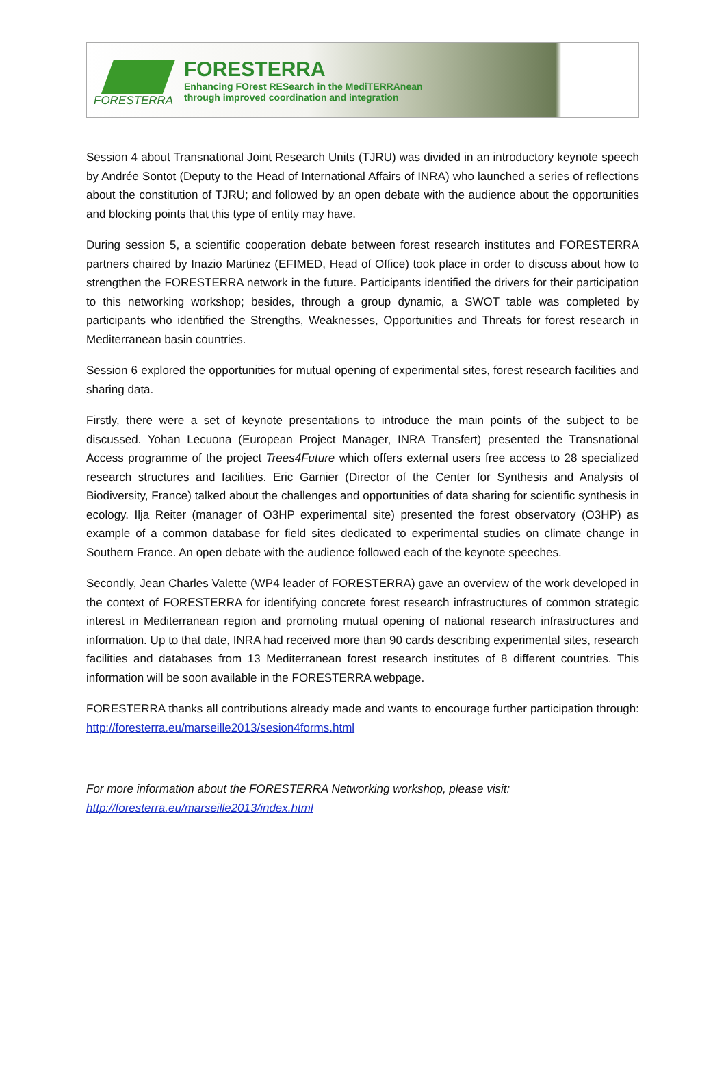FORESTERRA
FORESTERRA
Enhancing FOrest RESearch in the MediTERRAnean
through improved coordination and integration
Session 4 about Transnational Joint Research Units (TJRU) was divided in an introductory keynote speech by Andrée Sontot (Deputy to the Head of International Affairs of INRA) who launched a series of reflections about the constitution of TJRU; and followed by an open debate with the audience about the opportunities and blocking points that this type of entity may have.
During session 5, a scientific cooperation debate between forest research institutes and FORESTERRA partners chaired by Inazio Martinez (EFIMED, Head of Office) took place in order to discuss about how to strengthen the FORESTERRA network in the future. Participants identified the drivers for their participation to this networking workshop; besides, through a group dynamic, a SWOT table was completed by participants who identified the Strengths, Weaknesses, Opportunities and Threats for forest research in Mediterranean basin countries.
Session 6 explored the opportunities for mutual opening of experimental sites, forest research facilities and sharing data.
Firstly, there were a set of keynote presentations to introduce the main points of the subject to be discussed. Yohan Lecuona (European Project Manager, INRA Transfert) presented the Transnational Access programme of the project Trees4Future which offers external users free access to 28 specialized research structures and facilities. Eric Garnier (Director of the Center for Synthesis and Analysis of Biodiversity, France) talked about the challenges and opportunities of data sharing for scientific synthesis in ecology. Ilja Reiter (manager of O3HP experimental site) presented the forest observatory (O3HP) as example of a common database for field sites dedicated to experimental studies on climate change in Southern France. An open debate with the audience followed each of the keynote speeches.
Secondly, Jean Charles Valette (WP4 leader of FORESTERRA) gave an overview of the work developed in the context of FORESTERRA for identifying concrete forest research infrastructures of common strategic interest in Mediterranean region and promoting mutual opening of national research infrastructures and information. Up to that date, INRA had received more than 90 cards describing experimental sites, research facilities and databases from 13 Mediterranean forest research institutes of 8 different countries. This information will be soon available in the FORESTERRA webpage.
FORESTERRA thanks all contributions already made and wants to encourage further participation through: http://foresterra.eu/marseille2013/sesion4forms.html
For more information about the FORESTERRA Networking workshop, please visit:
http://foresterra.eu/marseille2013/index.html